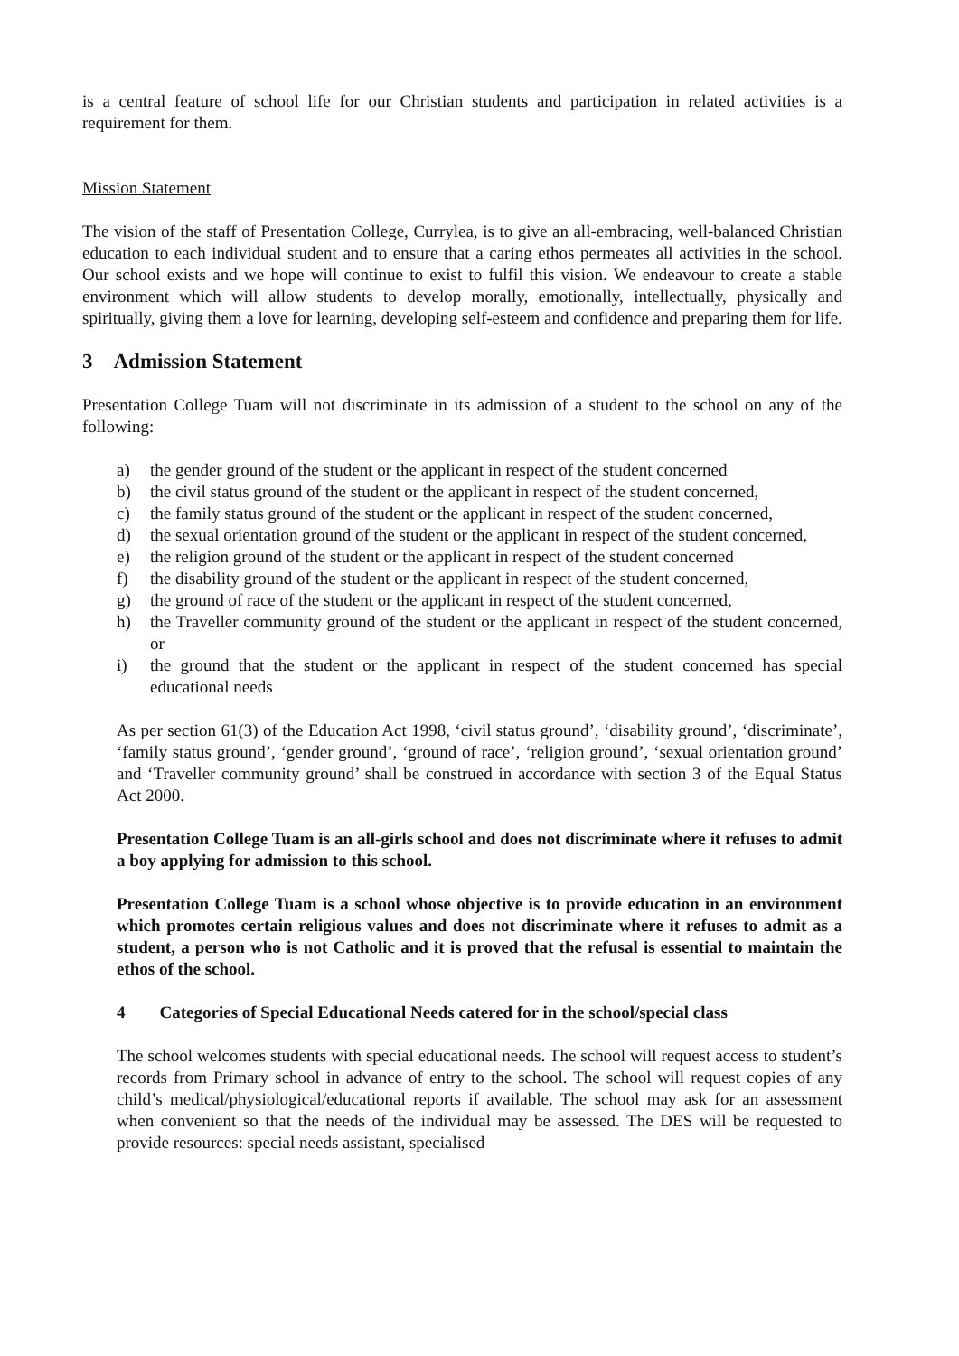is a central feature of school life for our Christian students and participation in related activities is a requirement for them.
Mission Statement
The vision of the staff of Presentation College, Currylea, is to give an all-embracing, well-balanced Christian education to each individual student and to ensure that a caring ethos permeates all activities in the school. Our school exists and we hope will continue to exist to fulfil this vision. We endeavour to create a stable environment which will allow students to develop morally, emotionally, intellectually, physically and spiritually, giving them a love for learning, developing self-esteem and confidence and preparing them for life.
3 Admission Statement
Presentation College Tuam will not discriminate in its admission of a student to the school on any of the following:
a) the gender ground of the student or the applicant in respect of the student concerned
b) the civil status ground of the student or the applicant in respect of the student concerned,
c) the family status ground of the student or the applicant in respect of the student concerned,
d) the sexual orientation ground of the student or the applicant in respect of the student concerned,
e) the religion ground of the student or the applicant in respect of the student concerned
f) the disability ground of the student or the applicant in respect of the student concerned,
g) the ground of race of the student or the applicant in respect of the student concerned,
h) the Traveller community ground of the student or the applicant in respect of the student concerned, or
i) the ground that the student or the applicant in respect of the student concerned has special educational needs
As per section 61(3) of the Education Act 1998, ‘civil status ground’, ‘disability ground’, ‘discriminate’, ‘family status ground’, ‘gender ground’, ‘ground of race’, ‘religion ground’, ‘sexual orientation ground’ and ‘Traveller community ground’ shall be construed in accordance with section 3 of the Equal Status Act 2000.
Presentation College Tuam is an all-girls school and does not discriminate where it refuses to admit a boy applying for admission to this school.
Presentation College Tuam is a school whose objective is to provide education in an environment which promotes certain religious values and does not discriminate where it refuses to admit as a student, a person who is not Catholic and it is proved that the refusal is essential to maintain the ethos of the school.
4 Categories of Special Educational Needs catered for in the school/special class
The school welcomes students with special educational needs. The school will request access to student’s records from Primary school in advance of entry to the school. The school will request copies of any child’s medical/physiological/educational reports if available. The school may ask for an assessment when convenient so that the needs of the individual may be assessed. The DES will be requested to provide resources: special needs assistant, specialised